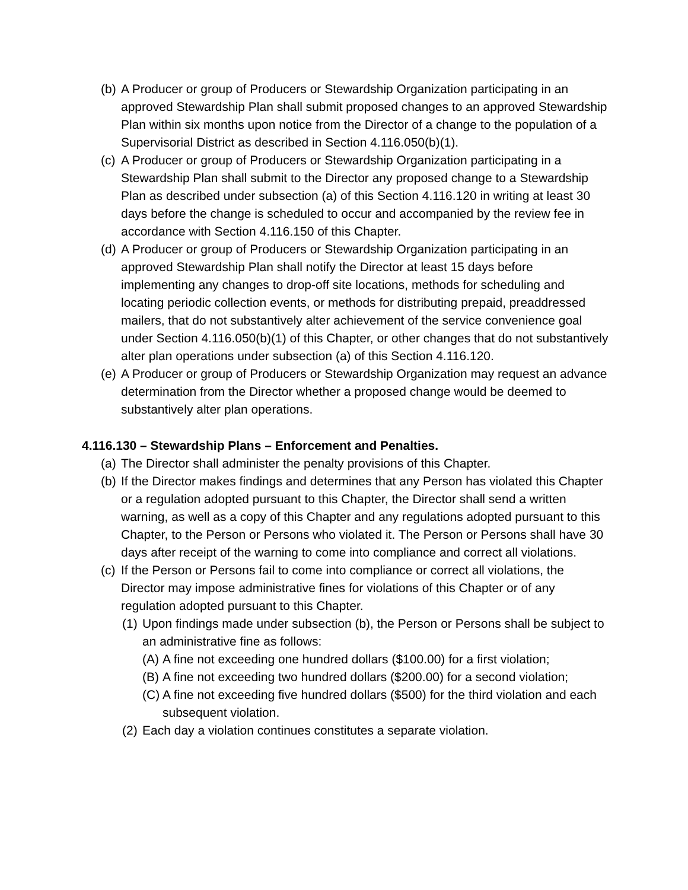(b) A Producer or group of Producers or Stewardship Organization participating in an approved Stewardship Plan shall submit proposed changes to an approved Stewardship Plan within six months upon notice from the Director of a change to the population of a Supervisorial District as described in Section 4.116.050(b)(1).
(c) A Producer or group of Producers or Stewardship Organization participating in a Stewardship Plan shall submit to the Director any proposed change to a Stewardship Plan as described under subsection (a) of this Section 4.116.120 in writing at least 30 days before the change is scheduled to occur and accompanied by the review fee in accordance with Section 4.116.150 of this Chapter.
(d) A Producer or group of Producers or Stewardship Organization participating in an approved Stewardship Plan shall notify the Director at least 15 days before implementing any changes to drop-off site locations, methods for scheduling and locating periodic collection events, or methods for distributing prepaid, preaddressed mailers, that do not substantively alter achievement of the service convenience goal under Section 4.116.050(b)(1) of this Chapter, or other changes that do not substantively alter plan operations under subsection (a) of this Section 4.116.120.
(e) A Producer or group of Producers or Stewardship Organization may request an advance determination from the Director whether a proposed change would be deemed to substantively alter plan operations.
4.116.130 – Stewardship Plans – Enforcement and Penalties.
(a) The Director shall administer the penalty provisions of this Chapter.
(b) If the Director makes findings and determines that any Person has violated this Chapter or a regulation adopted pursuant to this Chapter, the Director shall send a written warning, as well as a copy of this Chapter and any regulations adopted pursuant to this Chapter, to the Person or Persons who violated it. The Person or Persons shall have 30 days after receipt of the warning to come into compliance and correct all violations.
(c) If the Person or Persons fail to come into compliance or correct all violations, the Director may impose administrative fines for violations of this Chapter or of any regulation adopted pursuant to this Chapter.
(1) Upon findings made under subsection (b), the Person or Persons shall be subject to an administrative fine as follows:
(A) A fine not exceeding one hundred dollars ($100.00) for a first violation;
(B) A fine not exceeding two hundred dollars ($200.00) for a second violation;
(C) A fine not exceeding five hundred dollars ($500) for the third violation and each subsequent violation.
(2) Each day a violation continues constitutes a separate violation.